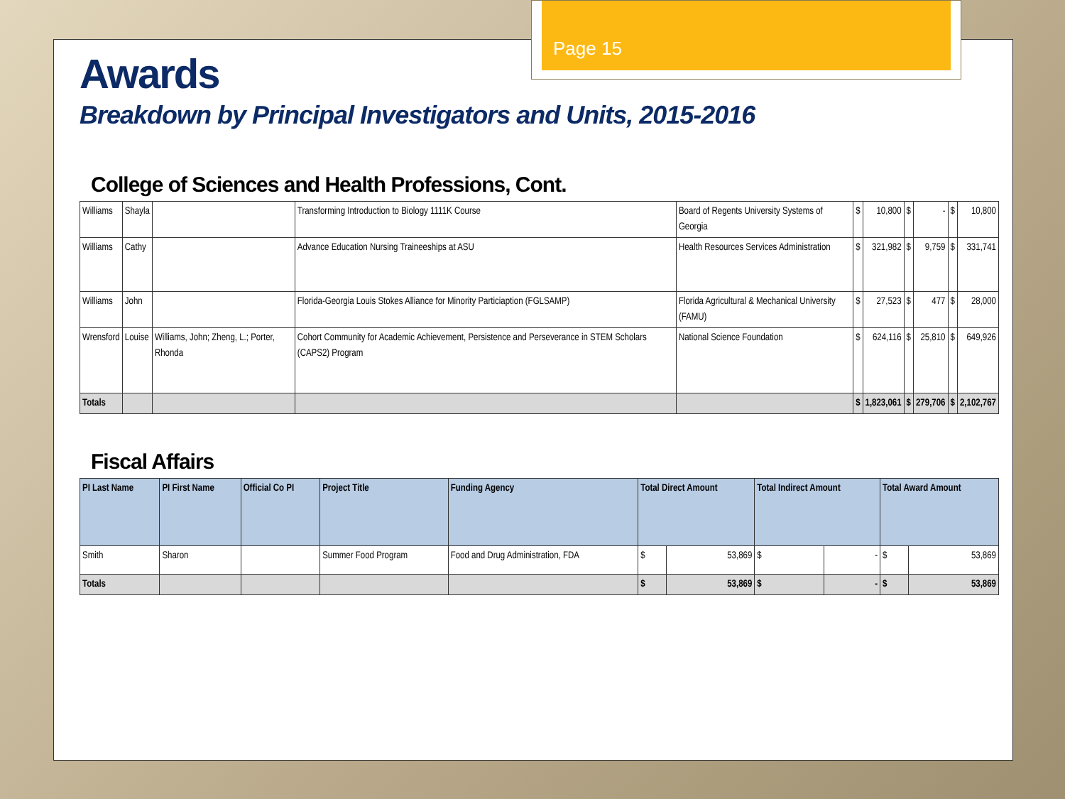Page 15
Awards
Breakdown by Principal Investigators and Units, 2015-2016
College of Sciences and Health Professions, Cont.
| Williams | Shayla | | Transforming Introduction to Biology 1111K Course | Board of Regents University Systems of Georgia | $ | 10,800 | $ | - | $ | 10,800 |
| Williams | Cathy | | Advance Education Nursing Traineeships at ASU | Health Resources Services Administration | $ | 321,982 | $ | 9,759 | $ | 331,741 |
| Williams | John | | Florida-Georgia Louis Stokes Alliance for Minority Particiaption (FGLSAMP) | Florida Agricultural & Mechanical University (FAMU) | $ | 27,523 | $ | 477 | $ | 28,000 |
| Wrensford | Louise | Williams, John; Zheng, L.; Porter, Rhonda | Cohort Community for Academic Achievement, Persistence and Perseverance in STEM Scholars (CAPS2) Program | National Science Foundation | $ | 624,116 | $ | 25,810 | $ | 649,926 |
| Totals | | | | | $ | 1,823,061 | $ | 279,706 | $ | 2,102,767 |
Fiscal Affairs
| PI Last Name | PI First Name | Official Co PI | Project Title | Funding Agency | Total Direct Amount | | Total Indirect Amount | | Total Award Amount | |
| --- | --- | --- | --- | --- | --- | --- | --- | --- | --- | --- |
| Smith | Sharon | | Summer Food Program | Food and Drug Administration, FDA | $ | 53,869 | $ | - | $ | 53,869 |
| Totals | | | | | $ | 53,869 | $ | - | $ | 53,869 |